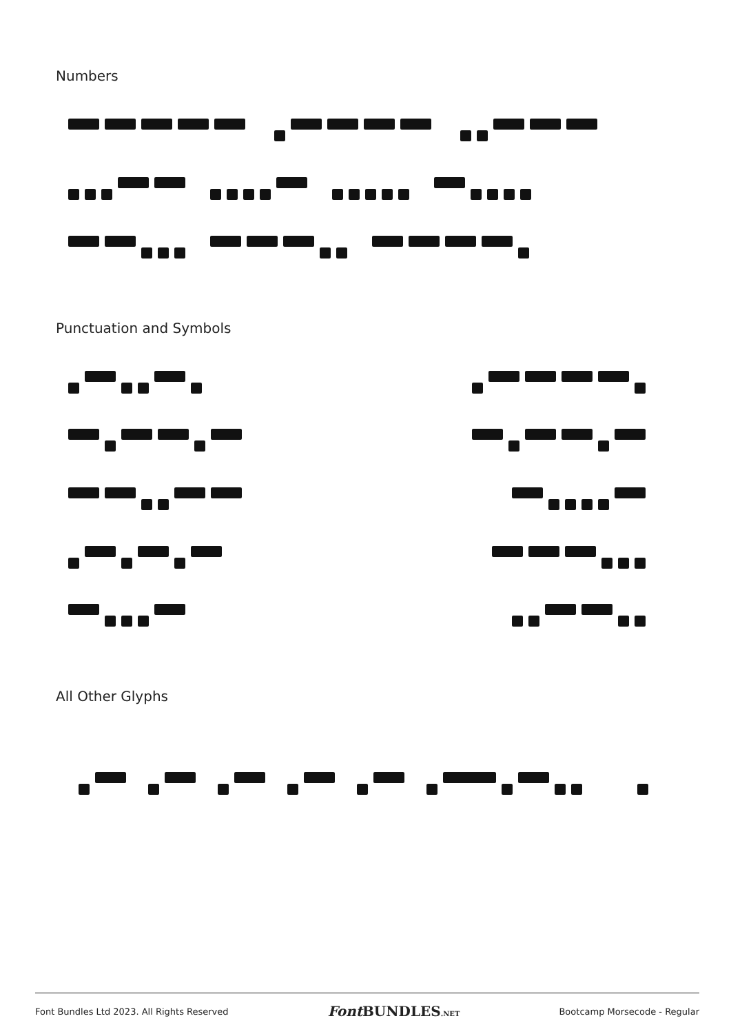Numbers
Punctuation and Symbols
All Other Glyphs
Font Bundles Ltd 2023. All Rights Reserved Font BUNDLES.NET Bootcamp Morsecode - Regular